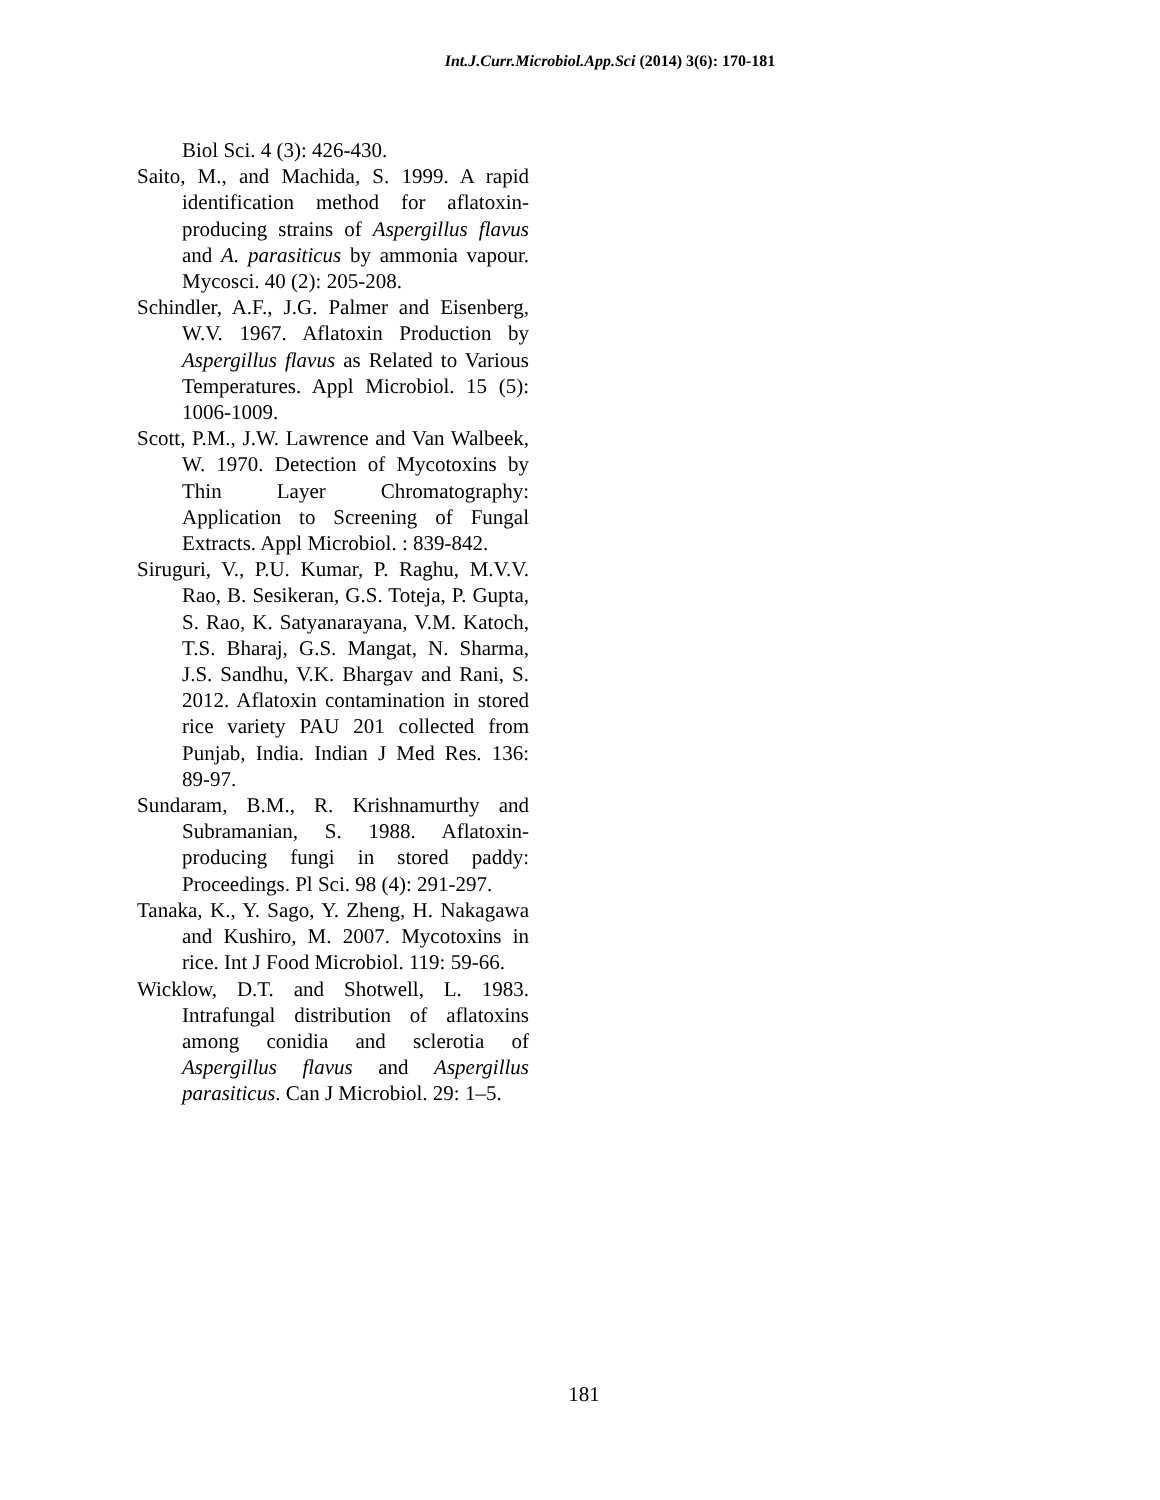Int.J.Curr.Microbiol.App.Sci (2014) 3(6): 170-181
Biol Sci. 4 (3): 426-430.
Saito, M., and Machida, S. 1999. A rapid identification method for aflatoxin-producing strains of Aspergillus flavus and A. parasiticus by ammonia vapour. Mycosci. 40 (2): 205-208.
Schindler, A.F., J.G. Palmer and Eisenberg, W.V. 1967. Aflatoxin Production by Aspergillus flavus as Related to Various Temperatures. Appl Microbiol. 15 (5): 1006-1009.
Scott, P.M., J.W. Lawrence and Van Walbeek, W. 1970. Detection of Mycotoxins by Thin Layer Chromatography: Application to Screening of Fungal Extracts. Appl Microbiol. : 839-842.
Siruguri, V., P.U. Kumar, P. Raghu, M.V.V. Rao, B. Sesikeran, G.S. Toteja, P. Gupta, S. Rao, K. Satyanarayana, V.M. Katoch, T.S. Bharaj, G.S. Mangat, N. Sharma, J.S. Sandhu, V.K. Bhargav and Rani, S. 2012. Aflatoxin contamination in stored rice variety PAU 201 collected from Punjab, India. Indian J Med Res. 136: 89-97.
Sundaram, B.M., R. Krishnamurthy and Subramanian, S. 1988. Aflatoxin-producing fungi in stored paddy: Proceedings. Pl Sci. 98 (4): 291-297.
Tanaka, K., Y. Sago, Y. Zheng, H. Nakagawa and Kushiro, M. 2007. Mycotoxins in rice. Int J Food Microbiol. 119: 59-66.
Wicklow, D.T. and Shotwell, L. 1983. Intrafungal distribution of aflatoxins among conidia and sclerotia of Aspergillus flavus and Aspergillus parasiticus. Can J Microbiol. 29: 1–5.
181